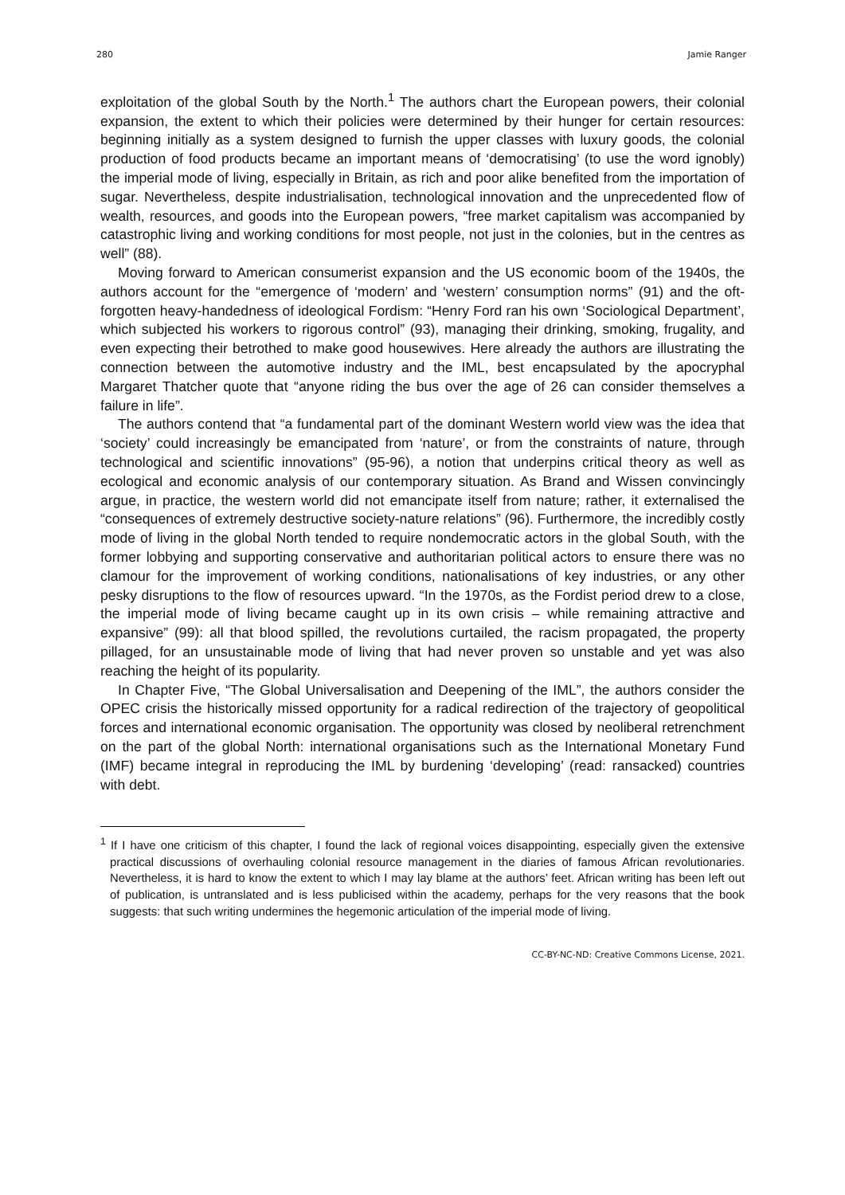280 Jamie Ranger
exploitation of the global South by the North.<sup>1</sup> The authors chart the European powers, their colonial expansion, the extent to which their policies were determined by their hunger for certain resources: beginning initially as a system designed to furnish the upper classes with luxury goods, the colonial production of food products became an important means of ‘democratising’ (to use the word ignobly) the imperial mode of living, especially in Britain, as rich and poor alike benefited from the importation of sugar. Nevertheless, despite industrialisation, technological innovation and the unprecedented flow of wealth, resources, and goods into the European powers, “free market capitalism was accompanied by catastrophic living and working conditions for most people, not just in the colonies, but in the centres as well” (88).
Moving forward to American consumerist expansion and the US economic boom of the 1940s, the authors account for the “emergence of ‘modern’ and ‘western’ consumption norms” (91) and the oft-forgotten heavy-handedness of ideological Fordism: “Henry Ford ran his own ‘Sociological Department’, which subjected his workers to rigorous control” (93), managing their drinking, smoking, frugality, and even expecting their betrothed to make good housewives. Here already the authors are illustrating the connection between the automotive industry and the IML, best encapsulated by the apocryphal Margaret Thatcher quote that “anyone riding the bus over the age of 26 can consider themselves a failure in life”.
The authors contend that “a fundamental part of the dominant Western world view was the idea that ‘society’ could increasingly be emancipated from ‘nature’, or from the constraints of nature, through technological and scientific innovations” (95-96), a notion that underpins critical theory as well as ecological and economic analysis of our contemporary situation. As Brand and Wissen convincingly argue, in practice, the western world did not emancipate itself from nature; rather, it externalised the “consequences of extremely destructive society-nature relations” (96). Furthermore, the incredibly costly mode of living in the global North tended to require nondemocratic actors in the global South, with the former lobbying and supporting conservative and authoritarian political actors to ensure there was no clamour for the improvement of working conditions, nationalisations of key industries, or any other pesky disruptions to the flow of resources upward. “In the 1970s, as the Fordist period drew to a close, the imperial mode of living became caught up in its own crisis – while remaining attractive and expansive” (99): all that blood spilled, the revolutions curtailed, the racism propagated, the property pillaged, for an unsustainable mode of living that had never proven so unstable and yet was also reaching the height of its popularity.
In Chapter Five, “The Global Universalisation and Deepening of the IML”, the authors consider the OPEC crisis the historically missed opportunity for a radical redirection of the trajectory of geopolitical forces and international economic organisation. The opportunity was closed by neoliberal retrenchment on the part of the global North: international organisations such as the International Monetary Fund (IMF) became integral in reproducing the IML by burdening ‘developing’ (read: ransacked) countries with debt.
<sup>1</sup> If I have one criticism of this chapter, I found the lack of regional voices disappointing, especially given the extensive practical discussions of overhauling colonial resource management in the diaries of famous African revolutionaries. Nevertheless, it is hard to know the extent to which I may lay blame at the authors’ feet. African writing has been left out of publication, is untranslated and is less publicised within the academy, perhaps for the very reasons that the book suggests: that such writing undermines the hegemonic articulation of the imperial mode of living.
CC-BY-NC-ND: Creative Commons License, 2021.